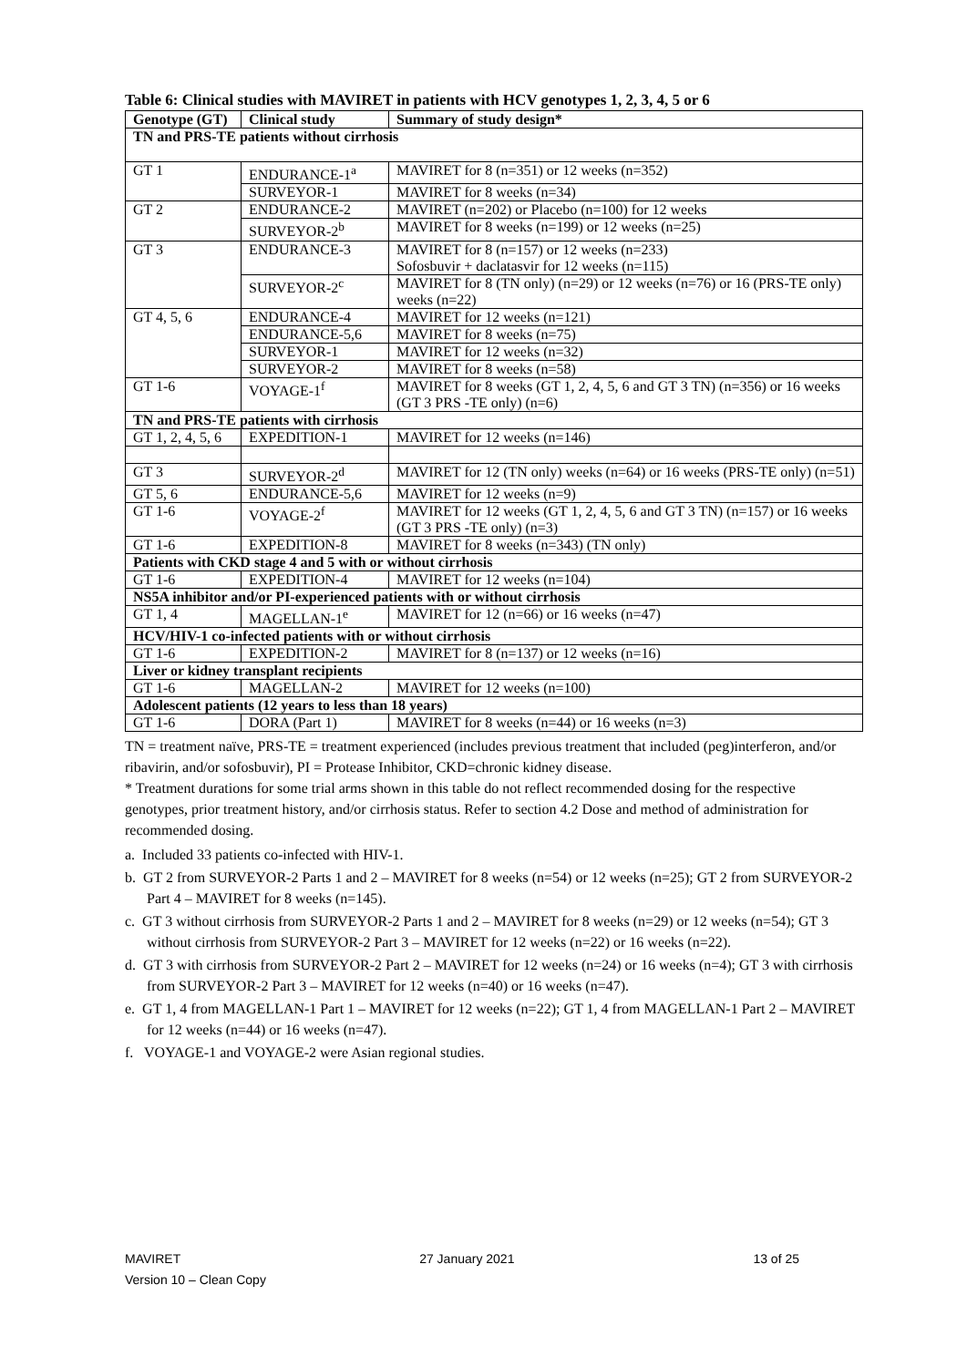Table 6: Clinical studies with MAVIRET in patients with HCV genotypes 1, 2, 3, 4, 5 or 6
| Genotype (GT) | Clinical study | Summary of study design* |
| --- | --- | --- |
| TN and PRS-TE patients without cirrhosis | | |
| GT 1 | ENDURANCE-1<sup>a</sup> | MAVIRET for 8 (n=351) or 12 weeks (n=352) |
| | SURVEYOR-1 | MAVIRET for 8 weeks (n=34) |
| GT 2 | ENDURANCE-2 | MAVIRET (n=202) or Placebo (n=100) for 12 weeks |
| | SURVEYOR-2<sup>b</sup> | MAVIRET for 8 weeks (n=199) or 12 weeks (n=25) |
| GT 3 | ENDURANCE-3 | MAVIRET for 8 (n=157) or 12 weeks (n=233) Sofosbuvir + daclatasvir for 12 weeks (n=115) |
| | SURVEYOR-2<sup>c</sup> | MAVIRET for 8 (TN only) (n=29) or 12 weeks (n=76) or 16 (PRS-TE only) weeks (n=22) |
| GT 4, 5, 6 | ENDURANCE-4 | MAVIRET for 12 weeks (n=121) |
| | ENDURANCE-5,6 | MAVIRET for 8 weeks (n=75) |
| | SURVEYOR-1 | MAVIRET for 12 weeks (n=32) |
| | SURVEYOR-2 | MAVIRET for 8 weeks (n=58) |
| GT 1-6 | VOYAGE-1<sup>f</sup> | MAVIRET for 8 weeks (GT 1, 2, 4, 5, 6 and GT 3 TN) (n=356) or 16 weeks (GT 3 PRS -TE only) (n=6) |
| TN and PRS-TE patients with cirrhosis | | |
| GT 1, 2, 4, 5, 6 | EXPEDITION-1 | MAVIRET for 12 weeks (n=146) |
| GT 3 | SURVEYOR-2<sup>d</sup> | MAVIRET for 12 (TN only) weeks (n=64) or 16 weeks (PRS-TE only) (n=51) |
| GT 5, 6 | ENDURANCE-5,6 | MAVIRET for 12 weeks (n=9) |
| GT 1-6 | VOYAGE-2<sup>f</sup> | MAVIRET for 12 weeks (GT 1, 2, 4, 5, 6 and GT 3 TN) (n=157) or 16 weeks (GT 3 PRS -TE only) (n=3) |
| GT 1-6 | EXPEDITION-8 | MAVIRET for 8 weeks (n=343) (TN only) |
| Patients with CKD stage 4 and 5 with or without cirrhosis | | |
| GT 1-6 | EXPEDITION-4 | MAVIRET for 12 weeks (n=104) |
| NS5A inhibitor and/or PI-experienced patients with or without cirrhosis | | |
| GT 1, 4 | MAGELLAN-1<sup>e</sup> | MAVIRET for 12 (n=66) or 16 weeks (n=47) |
| HCV/HIV-1 co-infected patients with or without cirrhosis | | |
| GT 1-6 | EXPEDITION-2 | MAVIRET for 8 (n=137) or 12 weeks (n=16) |
| Liver or kidney transplant recipients | | |
| GT 1-6 | MAGELLAN-2 | MAVIRET for 12 weeks (n=100) |
| Adolescent patients (12 years to less than 18 years) | | |
| GT 1-6 | DORA (Part 1) | MAVIRET for 8 weeks (n=44) or 16 weeks (n=3) |
TN = treatment naïve, PRS-TE = treatment experienced (includes previous treatment that included (peg)interferon, and/or ribavirin, and/or sofosbuvir), PI = Protease Inhibitor, CKD=chronic kidney disease.
* Treatment durations for some trial arms shown in this table do not reflect recommended dosing for the respective genotypes, prior treatment history, and/or cirrhosis status. Refer to section 4.2 Dose and method of administration for recommended dosing.
a. Included 33 patients co-infected with HIV-1.
b. GT 2 from SURVEYOR-2 Parts 1 and 2 – MAVIRET for 8 weeks (n=54) or 12 weeks (n=25); GT 2 from SURVEYOR-2 Part 4 – MAVIRET for 8 weeks (n=145).
c. GT 3 without cirrhosis from SURVEYOR-2 Parts 1 and 2 – MAVIRET for 8 weeks (n=29) or 12 weeks (n=54); GT 3 without cirrhosis from SURVEYOR-2 Part 3 – MAVIRET for 12 weeks (n=22) or 16 weeks (n=22).
d. GT 3 with cirrhosis from SURVEYOR-2 Part 2 – MAVIRET for 12 weeks (n=24) or 16 weeks (n=4); GT 3 with cirrhosis from SURVEYOR-2 Part 3 – MAVIRET for 12 weeks (n=40) or 16 weeks (n=47).
e. GT 1, 4 from MAGELLAN-1 Part 1 – MAVIRET for 12 weeks (n=22); GT 1, 4 from MAGELLAN-1 Part 2 – MAVIRET for 12 weeks (n=44) or 16 weeks (n=47).
f. VOYAGE-1 and VOYAGE-2 were Asian regional studies.
MAVIRET 27 January 2021 13 of 25
Version 10 – Clean Copy